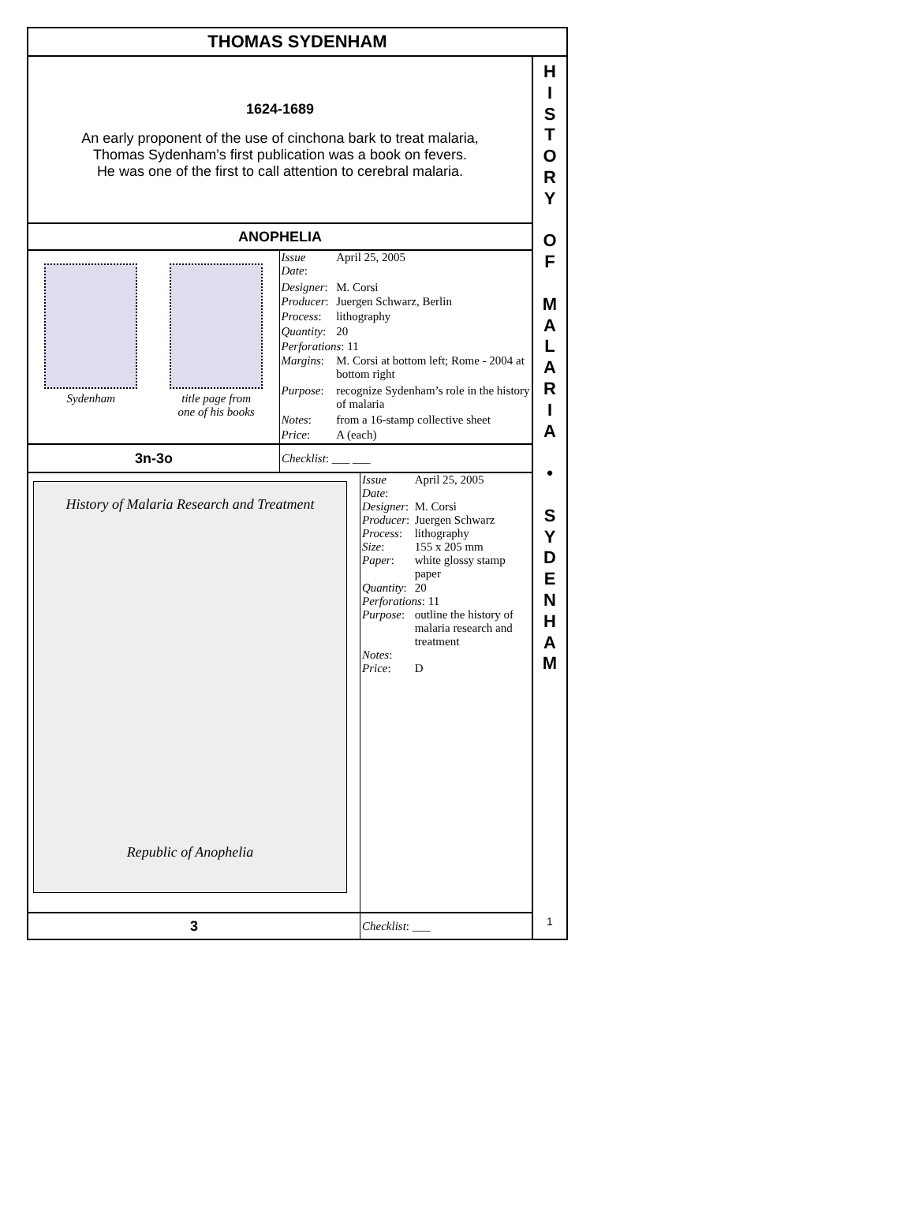THOMAS SYDENHAM
1624-1689
An early proponent of the use of cinchona bark to treat malaria,
Thomas Sydenham’s first publication was a book on fevers.
He was one of the first to call attention to cerebral malaria.
ANOPHELIA
Sydenham
title page from
one of his books
| Issue Date : | April 25, 2005 |
| Designer : | M. Corsi |
| Producer : | Juergen Schwarz, Berlin |
| Process : | lithography |
| Quantity : | 20 |
| Perforations : 11 | |
| Margins : | M. Corsi at bottom left; Rome - 2004 at bottom right |
| Purpose : | recognize Sydenham’s role in the history of malaria |
| Notes : | from a 16-stamp collective sheet |
| Price : | A (each) |
3n-3o
Checklist: ___ ___
History of Malaria Research and Treatment
Republic of Anophelia
| Issue Date : | April 25, 2005 |
| Designer : | M. Corsi |
| Producer : | Juergen Schwarz |
| Process : | lithography |
| Size : | 155 x 205 mm |
| Paper : | white glossy stamp paper |
| Quantity : | 20 |
| Perforations : 11 | |
| Purpose : | outline the history of malaria research and treatment |
| Notes : | |
| Price : | D |
3
Checklist: ___
H
I
S
T
O
R
Y
O
F
M
A
L
A
R
I
A
•
S
Y
D
E
N
H
A
M
1